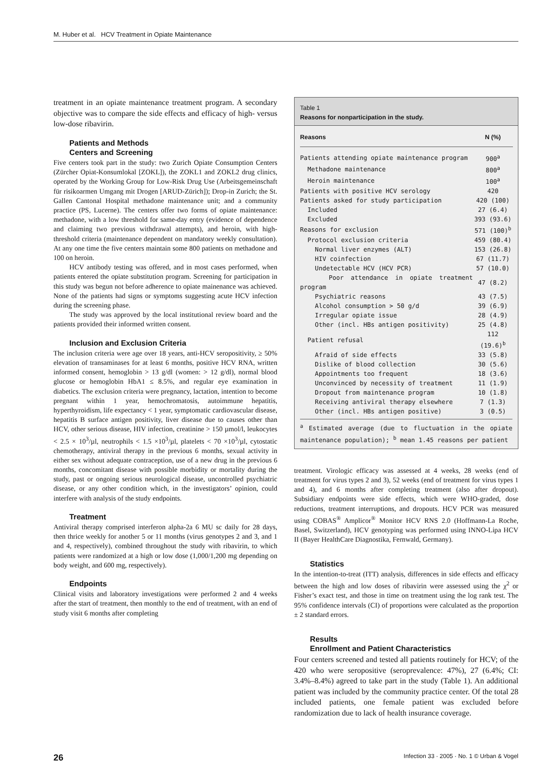M. Huber et al. HCV Treatment in Opiate Maintenance
treatment in an opiate maintenance treatment program. A secondary objective was to compare the side effects and efficacy of high- versus low-dose ribavirin.
Patients and Methods
Centers and Screening
Five centers took part in the study: two Zurich Opiate Consumption Centers (Zürcher Opiat-Konsumlokal [ZOKL]), the ZOKL1 and ZOKL2 drug clinics, operated by the Working Group for Low-Risk Drug Use (Arbeitsgemeinschaft für risikoarmen Umgang mit Drogen [ARUD-Zürich]); Drop-in Zurich; the St. Gallen Cantonal Hospital methadone maintenance unit; and a community practice (PS, Lucerne). The centers offer two forms of opiate maintenance: methadone, with a low threshold for same-day entry (evidence of dependence and claiming two previous withdrawal attempts), and heroin, with high-threshold criteria (maintenance dependent on mandatory weekly consultation). At any one time the five centers maintain some 800 patients on methadone and 100 on heroin.
HCV antibody testing was offered, and in most cases performed, when patients entered the opiate substitution program. Screening for participation in this study was begun not before adherence to opiate mainenance was achieved. None of the patients had signs or symptoms suggesting acute HCV infection during the screening phase.
The study was approved by the local institutional review board and the patients provided their informed written consent.
Inclusion and Exclusion Criteria
The inclusion criteria were age over 18 years, anti-HCV seropositivity, ≥ 50% elevation of transaminases for at least 6 months, positive HCV RNA, written informed consent, hemoglobin > 13 g/dl (women: > 12 g/dl), normal blood glucose or hemoglobin HbA1 ≤ 8.5%, and regular eye examination in diabetics. The exclusion criteria were pregnancy, lactation, intention to become pregnant within 1 year, hemochromatosis, autoimmune hepatitis, hyperthyroidism, life expectancy < 1 year, symptomatic cardiovascular disease, hepatitis B surface antigen positivity, liver disease due to causes other than HCV, other serious disease, HIV infection, creatinine > 150 µmol/l, leukocytes < 2.5 × 10<sup>3</sup>/µl, neutrophils < 1.5 ×10<sup>3</sup>/µl, platelets < 70 ×10<sup>3</sup>/µl, cytostatic chemotherapy, antiviral therapy in the previous 6 months, sexual activity in either sex without adequate contraception, use of a new drug in the previous 6 months, concomitant disease with possible morbidity or mortality during the study, past or ongoing serious neurological disease, uncontrolled psychiatric disease, or any other condition which, in the investigators’ opinion, could interfere with analysis of the study endpoints.
Treatment
Antiviral therapy comprised interferon alpha-2a 6 MU sc daily for 28 days, then thrice weekly for another 5 or 11 months (virus genotypes 2 and 3, and 1 and 4, respectively), combined throughout the study with ribavirin, to which patients were randomized at a high or low dose (1,000/1,200 mg depending on body weight, and 600 mg, respectively).
Endpoints
Clinical visits and laboratory investigations were performed 2 and 4 weeks after the start of treatment, then monthly to the end of treatment, with an end of study visit 6 months after completing
Table 1
Reasons for nonparticipation in the study.
| Reasons | N (%) |
| --- | --- |
| Patients attending opiate maintenance program | 900<sup>a</sup> |
| Methadone maintenance | 800<sup>a</sup> |
| Heroin maintenance | 100<sup>a</sup> |
| Patients with positive HCV serology | 420 |
| Patients asked for study participation | 420 (100) |
| Included | 27 (6.4) |
| Excluded | 393 (93.6) |
| Reasons for exclusion | 571 (100)<sup>b</sup> |
| Protocol exclusion criteria | 459 (80.4) |
| Normal liver enzymes (ALT) | 153 (26.8) |
| HIV coinfection | 67 (11.7) |
| Undetectable HCV (HCV PCR) | 57 (10.0) |
| Poor attendance in opiate treatment program | 47 (8.2) |
| Psychiatric reasons | 43 (7.5) |
| Alcohol consumption > 50 g/d | 39 (6.9) |
| Irregular opiate issue | 28 (4.9) |
| Other (incl. HBs antigen positivity) | 25 (4.8) |
| Patient refusal | 112 (19.6)<sup>b</sup> |
| Afraid of side effects | 33 (5.8) |
| Dislike of blood collection | 30 (5.6) |
| Appointments too frequent | 18 (3.6) |
| Unconvinced by necessity of treatment | 11 (1.9) |
| Dropout from maintenance program | 10 (1.8) |
| Receiving antiviral therapy elsewhere | 7 (1.3) |
| Other (incl. HBs antigen positive) | 3 (0.5) |
<sup>a</sup> Estimated average (due to fluctuation in the opiate maintenance population); <sup>b</sup> mean 1.45 reasons per patient
treatment. Virologic efficacy was assessed at 4 weeks, 28 weeks (end of treatment for virus types 2 and 3), 52 weeks (end of treatment for virus types 1 and 4), and 6 months after completing treatment (also after dropout). Subsidiary endpoints were side effects, which were WHO-graded, dose reductions, treatment interruptions, and dropouts. HCV PCR was measured using COBAS<sup>®</sup> Amplicor<sup>®</sup> Monitor HCV RNS 2.0 (Hoffmann-La Roche, Basel, Switzerland), HCV genotyping was performed using INNO-Lipa HCV II (Bayer HealthCare Diagnostika, Fernwald, Germany).
Statistics
In the intention-to-treat (ITT) analysis, differences in side effects and efficacy between the high and low doses of ribavirin were assessed using the χ<sup>2</sup> or Fisher’s exact test, and those in time on treatment using the log rank test. The 95% confidence intervals (CI) of proportions were calculated as the proportion ± 2 standard errors.
Results
Enrollment and Patient Characteristics
Four centers screened and tested all patients routinely for HCV; of the 420 who were seropositive (seroprevalence: 47%), 27 (6.4%; CI: 3.4%–8.4%) agreed to take part in the study (Table 1). An additional patient was included by the community practice center. Of the total 28 included patients, one female patient was excluded before randomization due to lack of health insurance coverage.
26 Infection 33 · 2005 · No. 1 © Urban & Vogel